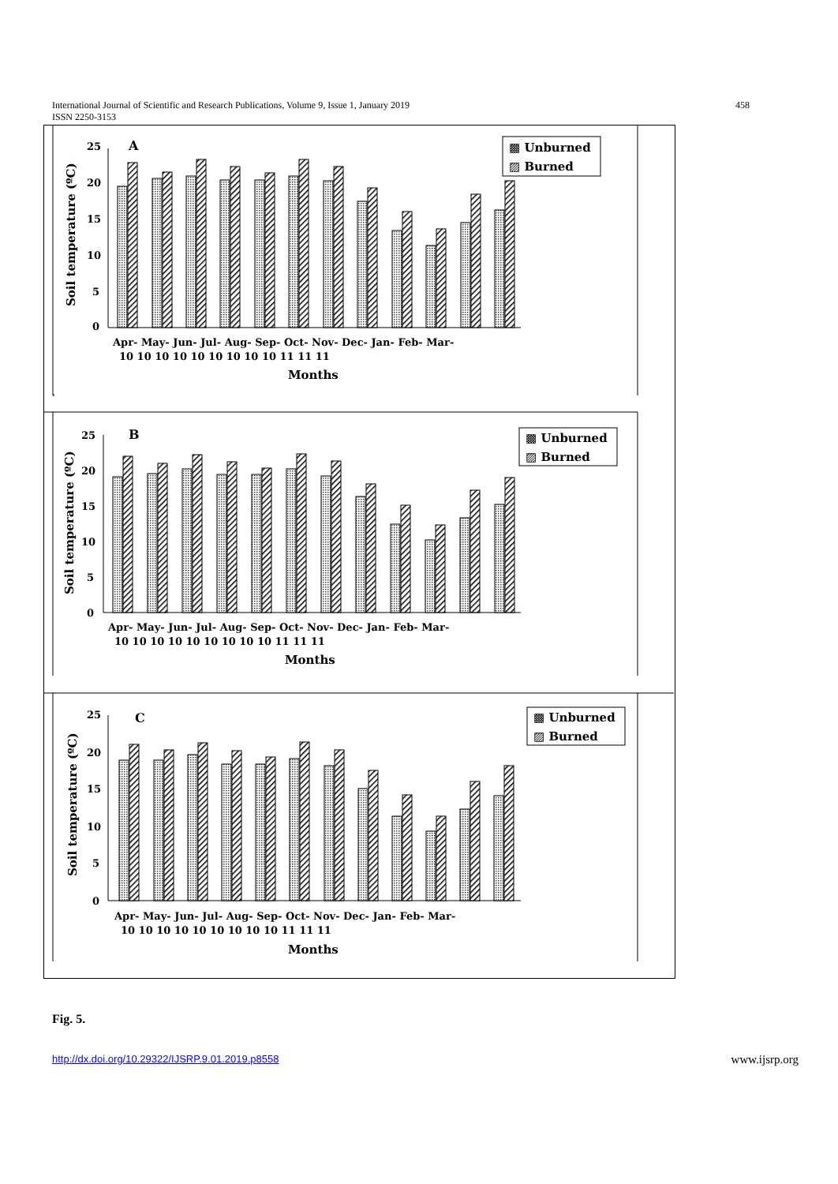International Journal of Scientific and Research Publications, Volume 9, Issue 1, January 2019
ISSN 2250-3153 458
Fig. 5.
http://dx.doi.org/10.29322/IJSRP.9.01.2019.p8558 www.ijsrp.org
25
20
15
10
5
0
A
Apr- May- Jun- Jul- Aug- Sep- Oct- Nov- Dec- Jan- Feb- Mar-
10 10 10 10 10 10 10 10 10 11 11 11
Months
Soil temperature (ºC)
▩ Unburned
▨ Burned
25
20
15
10
5
0
B
Apr- May- Jun- Jul- Aug- Sep- Oct- Nov- Dec- Jan- Feb- Mar-
10 10 10 10 10 10 10 10 10 11 11 11
Months
Soil temperature (ºC)
▩ Unburned
▨ Burned
25
20
15
10
5
0
C
Apr- May- Jun- Jul- Aug- Sep- Oct- Nov- Dec- Jan- Feb- Mar-
10 10 10 10 10 10 10 10 10 11 11 11
Months
Soil temperature (ºC)
▩ Unburned
▨ Burned